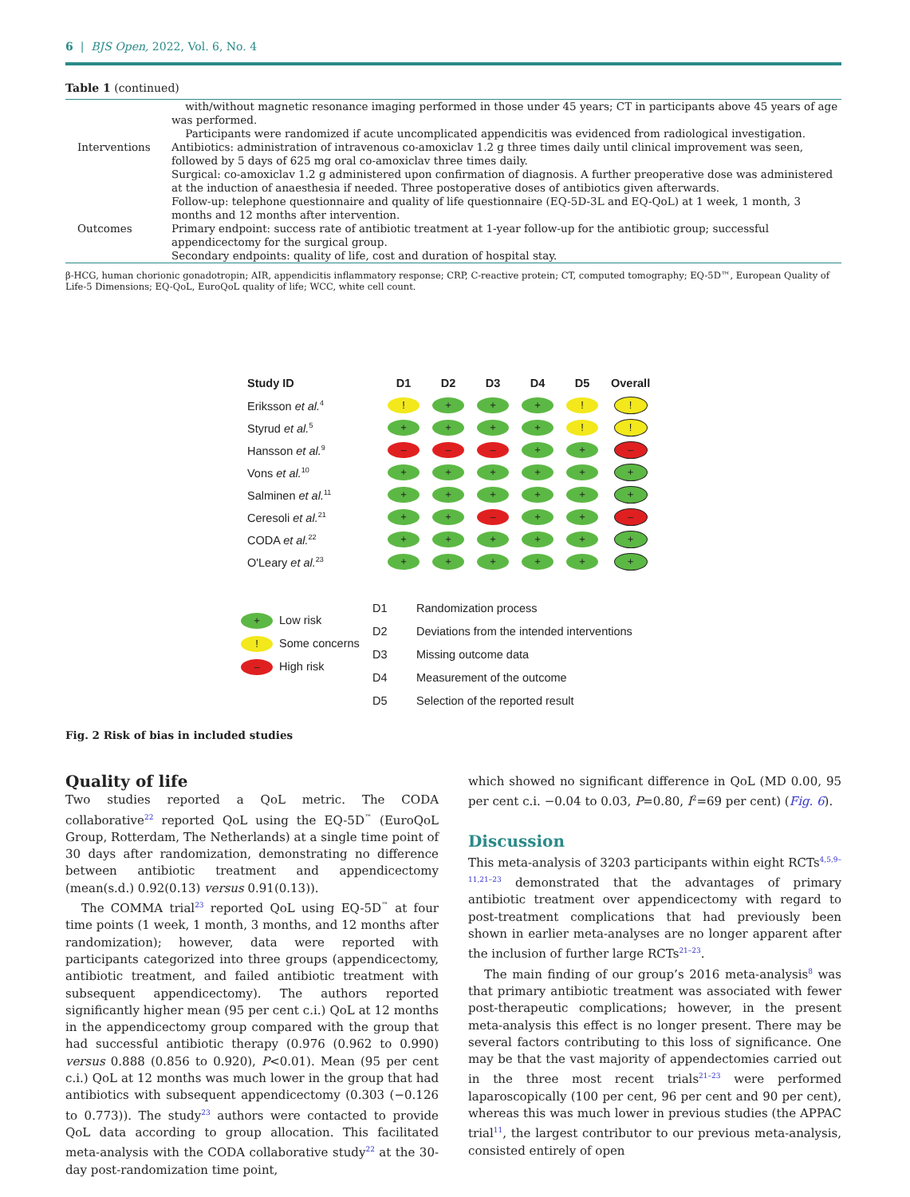6 | BJS Open, 2022, Vol. 6, No. 4
Table 1 (continued)
| | with/without magnetic resonance imaging performed in those under 45 years; CT in participants above 45 years of age was performed. Participants were randomized if acute uncomplicated appendicitis was evidenced from radiological investigation. |
| Interventions | Antibiotics: administration of intravenous co-amoxiclav 1.2 g three times daily until clinical improvement was seen, followed by 5 days of 625 mg oral co-amoxiclav three times daily. Surgical: co-amoxiclav 1.2 g administered upon confirmation of diagnosis. A further preoperative dose was administered at the induction of anaesthesia if needed. Three postoperative doses of antibiotics given afterwards. Follow-up: telephone questionnaire and quality of life questionnaire (EQ-5D-3L and EQ-QoL) at 1 week, 1 month, 3 months and 12 months after intervention. |
| Outcomes | Primary endpoint: success rate of antibiotic treatment at 1-year follow-up for the antibiotic group; successful appendicectomy for the surgical group. Secondary endpoints: quality of life, cost and duration of hospital stay. |
β-HCG, human chorionic gonadotropin; AIR, appendicitis inflammatory response; CRP, C-reactive protein; CT, computed tomography; EQ-5D™, European Quality of Life-5 Dimensions; EQ-QoL, EuroQoL quality of life; WCC, white cell count.
| Study ID | D1 | D2 | D3 | D4 | D5 | Overall |
| --- | --- | --- | --- | --- | --- | --- |
| Eriksson et al.<sup>4</sup> | ! | + | + | + | ! | ! |
| Styrud et al.<sup>5</sup> | + | + | + | + | ! | ! |
| Hansson et al.<sup>9</sup> | – | – | – | + | + | – |
| Vons et al.<sup>10</sup> | + | + | + | + | + | + |
| Salminen et al.<sup>11</sup> | + | + | + | + | + | + |
| Ceresoli et al.<sup>21</sup> | + | + | – | + | + | – |
| CODA et al.<sup>22</sup> | + | + | + | + | + | + |
| O'Leary et al.<sup>23</sup> | + | + | + | + | + | + |
+ Low risk
! Some concerns
– High risk
D1
D2
D3
D4
D5
Randomization process
Deviations from the intended interventions
Missing outcome data
Measurement of the outcome
Selection of the reported result
Fig. 2 Risk of bias in included studies
Quality of life
Two studies reported a QoL metric. The CODA collaborative<sup>22</sup> reported QoL using the EQ-5D<sup>™</sup> (EuroQoL Group, Rotterdam, The Netherlands) at a single time point of 30 days after randomization, demonstrating no difference between antibiotic treatment and appendicectomy (mean(s.d.) 0.92(0.13) versus 0.91(0.13)).
The COMMA trial<sup>23</sup> reported QoL using EQ-5D<sup>™</sup> at four time points (1 week, 1 month, 3 months, and 12 months after randomization); however, data were reported with participants categorized into three groups (appendicectomy, antibiotic treatment, and failed antibiotic treatment with subsequent appendicectomy). The authors reported significantly higher mean (95 per cent c.i.) QoL at 12 months in the appendicectomy group compared with the group that had successful antibiotic therapy (0.976 (0.962 to 0.990) versus 0.888 (0.856 to 0.920), P<0.01). Mean (95 per cent c.i.) QoL at 12 months was much lower in the group that had antibiotics with subsequent appendicectomy (0.303 (−0.126 to 0.773)). The study<sup>23</sup> authors were contacted to provide QoL data according to group allocation. This facilitated meta-analysis with the CODA collaborative study<sup>22</sup> at the 30-day post-randomization time point,
which showed no significant difference in QoL (MD 0.00, 95 per cent c.i. −0.04 to 0.03, P=0.80, I<sup>2</sup>=69 per cent) (Fig. 6).
Discussion
This meta-analysis of 3203 participants within eight RCTs<sup>4,5,9–11,21–23</sup> demonstrated that the advantages of primary antibiotic treatment over appendicectomy with regard to post-treatment complications that had previously been shown in earlier meta-analyses are no longer apparent after the inclusion of further large RCTs<sup>21–23</sup>.
The main finding of our group’s 2016 meta-analysis<sup>8</sup> was that primary antibiotic treatment was associated with fewer post-therapeutic complications; however, in the present meta-analysis this effect is no longer present. There may be several factors contributing to this loss of significance. One may be that the vast majority of appendectomies carried out in the three most recent trials<sup>21–23</sup> were performed laparoscopically (100 per cent, 96 per cent and 90 per cent), whereas this was much lower in previous studies (the APPAC trial<sup>11</sup>, the largest contributor to our previous meta-analysis, consisted entirely of open